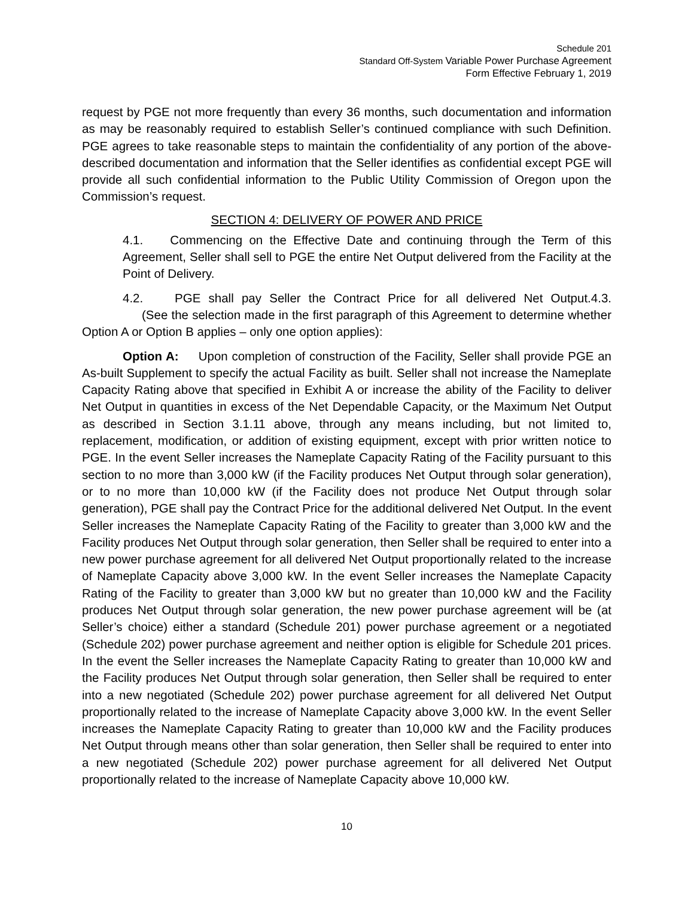Schedule 201
Standard Off-System Variable Power Purchase Agreement
Form Effective February 1, 2019
request by PGE not more frequently than every 36 months, such documentation and information as may be reasonably required to establish Seller’s continued compliance with such Definition. PGE agrees to take reasonable steps to maintain the confidentiality of any portion of the above-described documentation and information that the Seller identifies as confidential except PGE will provide all such confidential information to the Public Utility Commission of Oregon upon the Commission’s request.
SECTION 4: DELIVERY OF POWER AND PRICE
4.1. Commencing on the Effective Date and continuing through the Term of this Agreement, Seller shall sell to PGE the entire Net Output delivered from the Facility at the Point of Delivery.
4.2. PGE shall pay Seller the Contract Price for all delivered Net Output.4.3. (See the selection made in the first paragraph of this Agreement to determine whether Option A or Option B applies – only one option applies):
Option A: Upon completion of construction of the Facility, Seller shall provide PGE an As-built Supplement to specify the actual Facility as built. Seller shall not increase the Nameplate Capacity Rating above that specified in Exhibit A or increase the ability of the Facility to deliver Net Output in quantities in excess of the Net Dependable Capacity, or the Maximum Net Output as described in Section 3.1.11 above, through any means including, but not limited to, replacement, modification, or addition of existing equipment, except with prior written notice to PGE. In the event Seller increases the Nameplate Capacity Rating of the Facility pursuant to this section to no more than 3,000 kW (if the Facility produces Net Output through solar generation), or to no more than 10,000 kW (if the Facility does not produce Net Output through solar generation), PGE shall pay the Contract Price for the additional delivered Net Output. In the event Seller increases the Nameplate Capacity Rating of the Facility to greater than 3,000 kW and the Facility produces Net Output through solar generation, then Seller shall be required to enter into a new power purchase agreement for all delivered Net Output proportionally related to the increase of Nameplate Capacity above 3,000 kW. In the event Seller increases the Nameplate Capacity Rating of the Facility to greater than 3,000 kW but no greater than 10,000 kW and the Facility produces Net Output through solar generation, the new power purchase agreement will be (at Seller’s choice) either a standard (Schedule 201) power purchase agreement or a negotiated (Schedule 202) power purchase agreement and neither option is eligible for Schedule 201 prices. In the event the Seller increases the Nameplate Capacity Rating to greater than 10,000 kW and the Facility produces Net Output through solar generation, then Seller shall be required to enter into a new negotiated (Schedule 202) power purchase agreement for all delivered Net Output proportionally related to the increase of Nameplate Capacity above 3,000 kW. In the event Seller increases the Nameplate Capacity Rating to greater than 10,000 kW and the Facility produces Net Output through means other than solar generation, then Seller shall be required to enter into a new negotiated (Schedule 202) power purchase agreement for all delivered Net Output proportionally related to the increase of Nameplate Capacity above 10,000 kW.
10